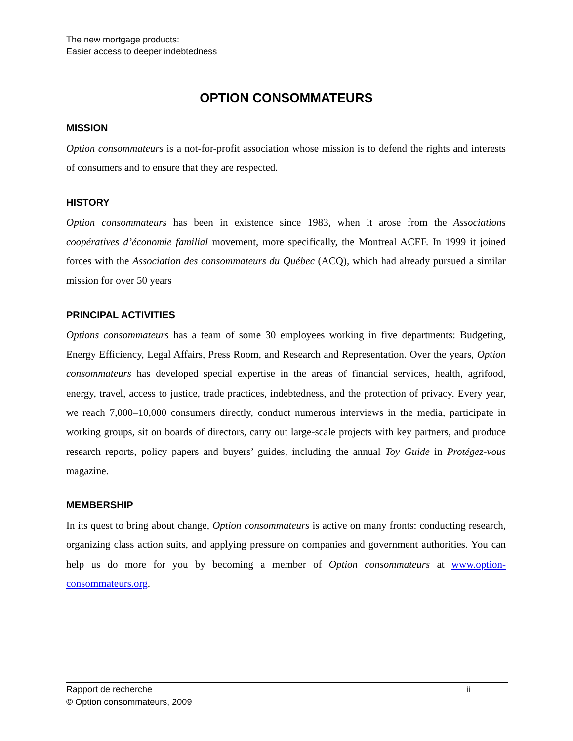The new mortgage products:
Easier access to deeper indebtedness
OPTION CONSOMMATEURS
MISSION
Option consommateurs is a not-for-profit association whose mission is to defend the rights and interests of consumers and to ensure that they are respected.
HISTORY
Option consommateurs has been in existence since 1983, when it arose from the Associations coopératives d’économie familial movement, more specifically, the Montreal ACEF. In 1999 it joined forces with the Association des consommateurs du Québec (ACQ), which had already pursued a similar mission for over 50 years
PRINCIPAL ACTIVITIES
Options consommateurs has a team of some 30 employees working in five departments: Budgeting, Energy Efficiency, Legal Affairs, Press Room, and Research and Representation. Over the years, Option consommateurs has developed special expertise in the areas of financial services, health, agrifood, energy, travel, access to justice, trade practices, indebtedness, and the protection of privacy. Every year, we reach 7,000–10,000 consumers directly, conduct numerous interviews in the media, participate in working groups, sit on boards of directors, carry out large-scale projects with key partners, and produce research reports, policy papers and buyers’ guides, including the annual Toy Guide in Protégez-vous magazine.
MEMBERSHIP
In its quest to bring about change, Option consommateurs is active on many fronts: conducting research, organizing class action suits, and applying pressure on companies and government authorities. You can help us do more for you by becoming a member of Option consommateurs at www.option-consommateurs.org.
Rapport de recherche
© Option consommateurs, 2009
ii